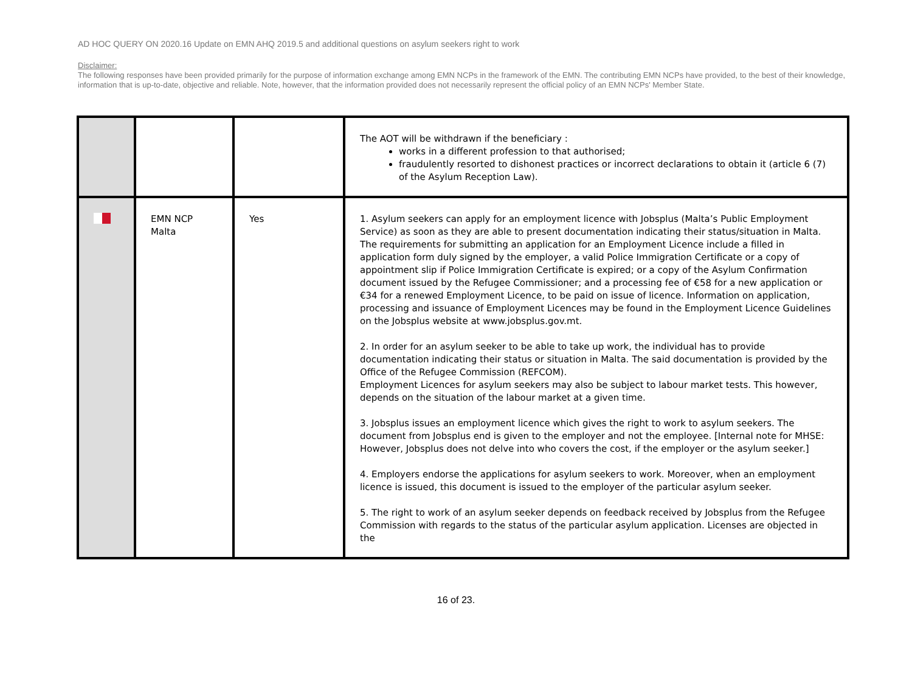AD HOC QUERY ON 2020.16 Update on EMN AHQ 2019.5 and additional questions on asylum seekers right to work
Disclaimer:
The following responses have been provided primarily for the purpose of information exchange among EMN NCPs in the framework of the EMN. The contributing EMN NCPs have provided, to the best of their knowledge, information that is up-to-date, objective and reliable. Note, however, that the information provided does not necessarily represent the official policy of an EMN NCPs' Member State.
| | | | The AOT will be withdrawn if the beneficiary : works in a different profession to that authorised; fraudulently resorted to dishonest practices or incorrect declarations to obtain it (article 6 (7) of the Asylum Reception Law). |
| | EMN NCP Malta | Yes | 1. Asylum seekers can apply for an employment licence with Jobsplus (Malta’s Public Employment Service) as soon as they are able to present documentation indicating their status/situation in Malta. The requirements for submitting an application for an Employment Licence include a filled in application form duly signed by the employer, a valid Police Immigration Certificate or a copy of appointment slip if Police Immigration Certificate is expired; or a copy of the Asylum Confirmation document issued by the Refugee Commissioner; and a processing fee of €58 for a new application or €34 for a renewed Employment Licence, to be paid on issue of licence. Information on application, processing and issuance of Employment Licences may be found in the Employment Licence Guidelines on the Jobsplus website at www.jobsplus.gov.mt. 2. In order for an asylum seeker to be able to take up work, the individual has to provide documentation indicating their status or situation in Malta. The said documentation is provided by the Office of the Refugee Commission (REFCOM). Employment Licences for asylum seekers may also be subject to labour market tests. This however, depends on the situation of the labour market at a given time. 3. Jobsplus issues an employment licence which gives the right to work to asylum seekers. The document from Jobsplus end is given to the employer and not the employee. [Internal note for MHSE: However, Jobsplus does not delve into who covers the cost, if the employer or the asylum seeker.] 4. Employers endorse the applications for asylum seekers to work. Moreover, when an employment licence is issued, this document is issued to the employer of the particular asylum seeker. 5. The right to work of an asylum seeker depends on feedback received by Jobsplus from the Refugee Commission with regards to the status of the particular asylum application. Licenses are objected in the |
16 of 23.